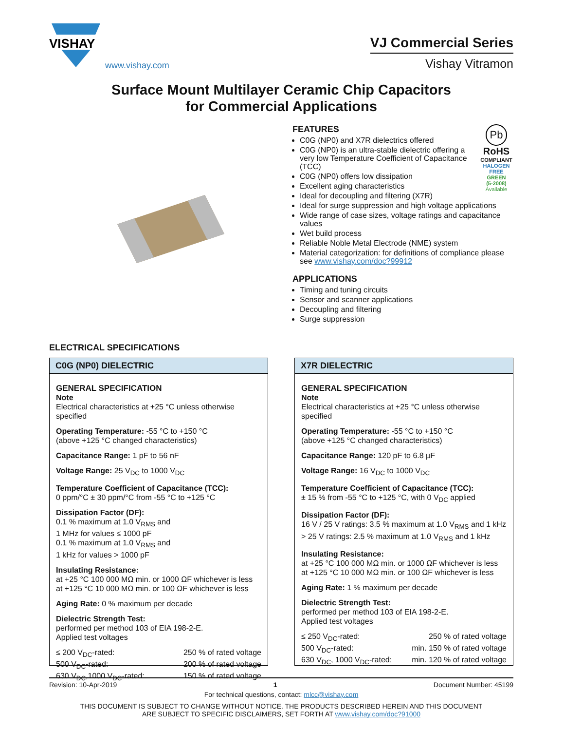VISHAY
www.vishay.com
VJ Commercial Series
Vishay Vitramon
Surface Mount Multilayer Ceramic Chip Capacitors
for Commercial Applications
Pb
RoHS
COMPLIANT
HALOGEN
FREE
GREEN
(5-2008)
Available
FEATURES
C0G (NP0) and X7R dielectrics offered
C0G (NP0) is an ultra-stable dielectric offering a very low Temperature Coefficient of Capacitance (TCC)
C0G (NP0) offers low dissipation
Excellent aging characteristics
Ideal for decoupling and filtering (X7R)
Ideal for surge suppression and high voltage applications
Wide range of case sizes, voltage ratings and capacitance values
Wet build process
Reliable Noble Metal Electrode (NME) system
Material categorization: for definitions of compliance please see www.vishay.com/doc?99912
APPLICATIONS
Timing and tuning circuits
Sensor and scanner applications
Decoupling and filtering
Surge suppression
ELECTRICAL SPECIFICATIONS
C0G (NP0) DIELECTRIC
GENERAL SPECIFICATION
Note
Electrical characteristics at +25 °C unless otherwise specified
Operating Temperature: -55 °C to +150 °C
(above +125 °C changed characteristics)
Capacitance Range: 1 pF to 56 nF
Voltage Range: 25 V<sub>DC</sub> to 1000 V<sub>DC</sub>
Temperature Coefficient of Capacitance (TCC):
0 ppm/°C ± 30 ppm/°C from -55 °C to +125 °C
Dissipation Factor (DF):
0.1 % maximum at 1.0 V<sub>RMS</sub> and
1 MHz for values ≤ 1000 pF
0.1 % maximum at 1.0 V<sub>RMS</sub> and
1 kHz for values > 1000 pF
Insulating Resistance:
at +25 °C 100 000 MΩ min. or 1000 ΩF whichever is less
at +125 °C 10 000 MΩ min. or 100 ΩF whichever is less
Aging Rate: 0 % maximum per decade
Dielectric Strength Test:
performed per method 103 of EIA 198-2-E.
Applied test voltages
≤ 200 V<sub>DC</sub>-rated: 250 % of rated voltage
500 V<sub>DC</sub>-rated: 200 % of rated voltage
630 V<sub>DC</sub>,1000 V<sub>DC</sub>-rated: 150 % of rated voltage
X7R DIELECTRIC
GENERAL SPECIFICATION
Note
Electrical characteristics at +25 °C unless otherwise specified
Operating Temperature: -55 °C to +150 °C
(above +125 °C changed characteristics)
Capacitance Range: 120 pF to 6.8 µF
Voltage Range: 16 V<sub>DC</sub> to 1000 V<sub>DC</sub>
Temperature Coefficient of Capacitance (TCC):
± 15 % from -55 °C to +125 °C, with 0 V<sub>DC</sub> applied
Dissipation Factor (DF):
16 V / 25 V ratings: 3.5 % maximum at 1.0 V<sub>RMS</sub> and 1 kHz
> 25 V ratings: 2.5 % maximum at 1.0 V<sub>RMS</sub> and 1 kHz
Insulating Resistance:
at +25 °C 100 000 MΩ min. or 1000 ΩF whichever is less
at +125 °C 10 000 MΩ min. or 100 ΩF whichever is less
Aging Rate: 1 % maximum per decade
Dielectric Strength Test:
performed per method 103 of EIA 198-2-E.
Applied test voltages
≤ 250 V<sub>DC</sub>-rated: 250 % of rated voltage
500 V<sub>DC</sub>-rated: min. 150 % of rated voltage
630 V<sub>DC</sub>, 1000 V<sub>DC</sub>-rated: min. 120 % of rated voltage
Revision: 10-Apr-2019 1 Document Number: 45199
For technical questions, contact: mlcc@vishay.com
THIS DOCUMENT IS SUBJECT TO CHANGE WITHOUT NOTICE. THE PRODUCTS DESCRIBED HEREIN AND THIS DOCUMENT
ARE SUBJECT TO SPECIFIC DISCLAIMERS, SET FORTH AT www.vishay.com/doc?91000